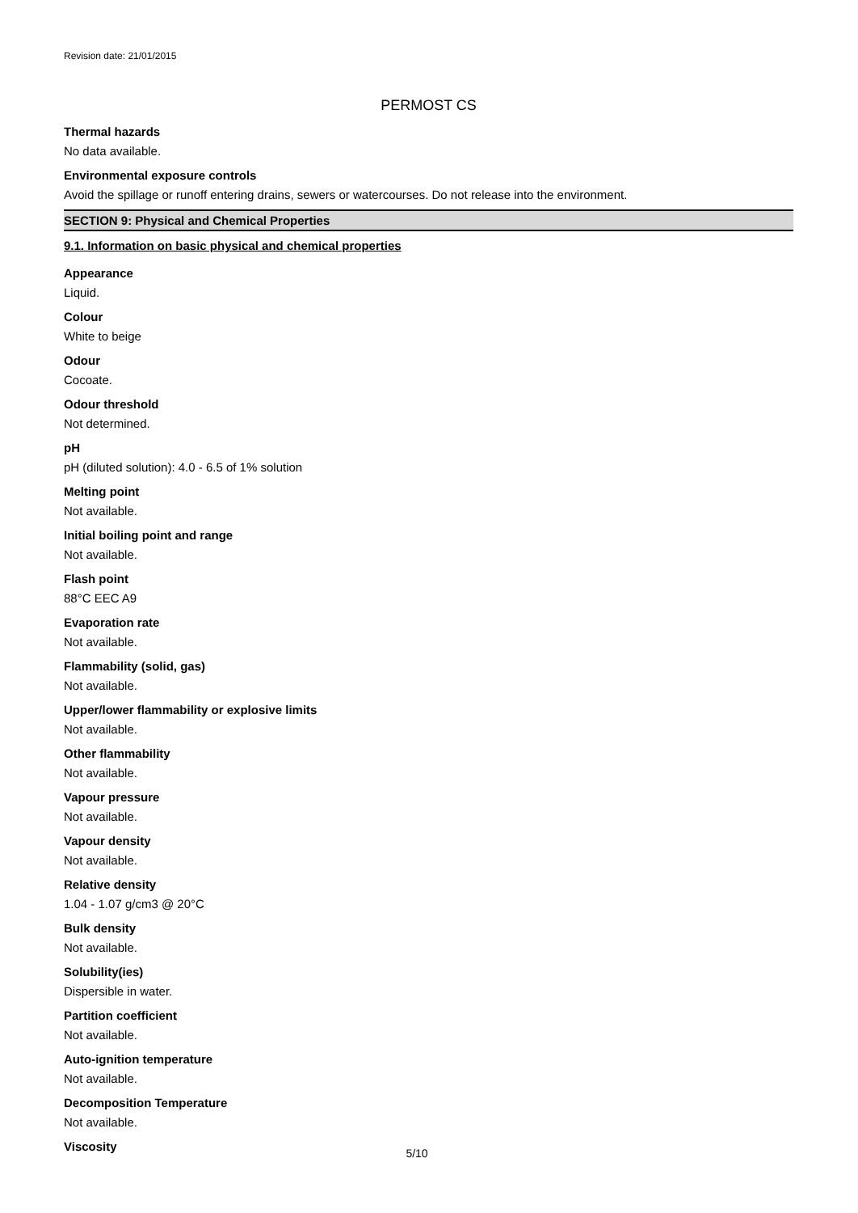Revision date: 21/01/2015
PERMOST CS
Thermal hazards
No data available.
Environmental exposure controls
Avoid the spillage or runoff entering drains, sewers or watercourses. Do not release into the environment.
SECTION 9: Physical and Chemical Properties
9.1. Information on basic physical and chemical properties
Appearance
Liquid.
Colour
White to beige
Odour
Cocoate.
Odour threshold
Not determined.
pH
pH (diluted solution): 4.0 - 6.5 of 1% solution
Melting point
Not available.
Initial boiling point and range
Not available.
Flash point
88°C EEC A9
Evaporation rate
Not available.
Flammability (solid, gas)
Not available.
Upper/lower flammability or explosive limits
Not available.
Other flammability
Not available.
Vapour pressure
Not available.
Vapour density
Not available.
Relative density
1.04 - 1.07 g/cm3 @ 20°C
Bulk density
Not available.
Solubility(ies)
Dispersible in water.
Partition coefficient
Not available.
Auto-ignition temperature
Not available.
Decomposition Temperature
Not available.
Viscosity
5/10